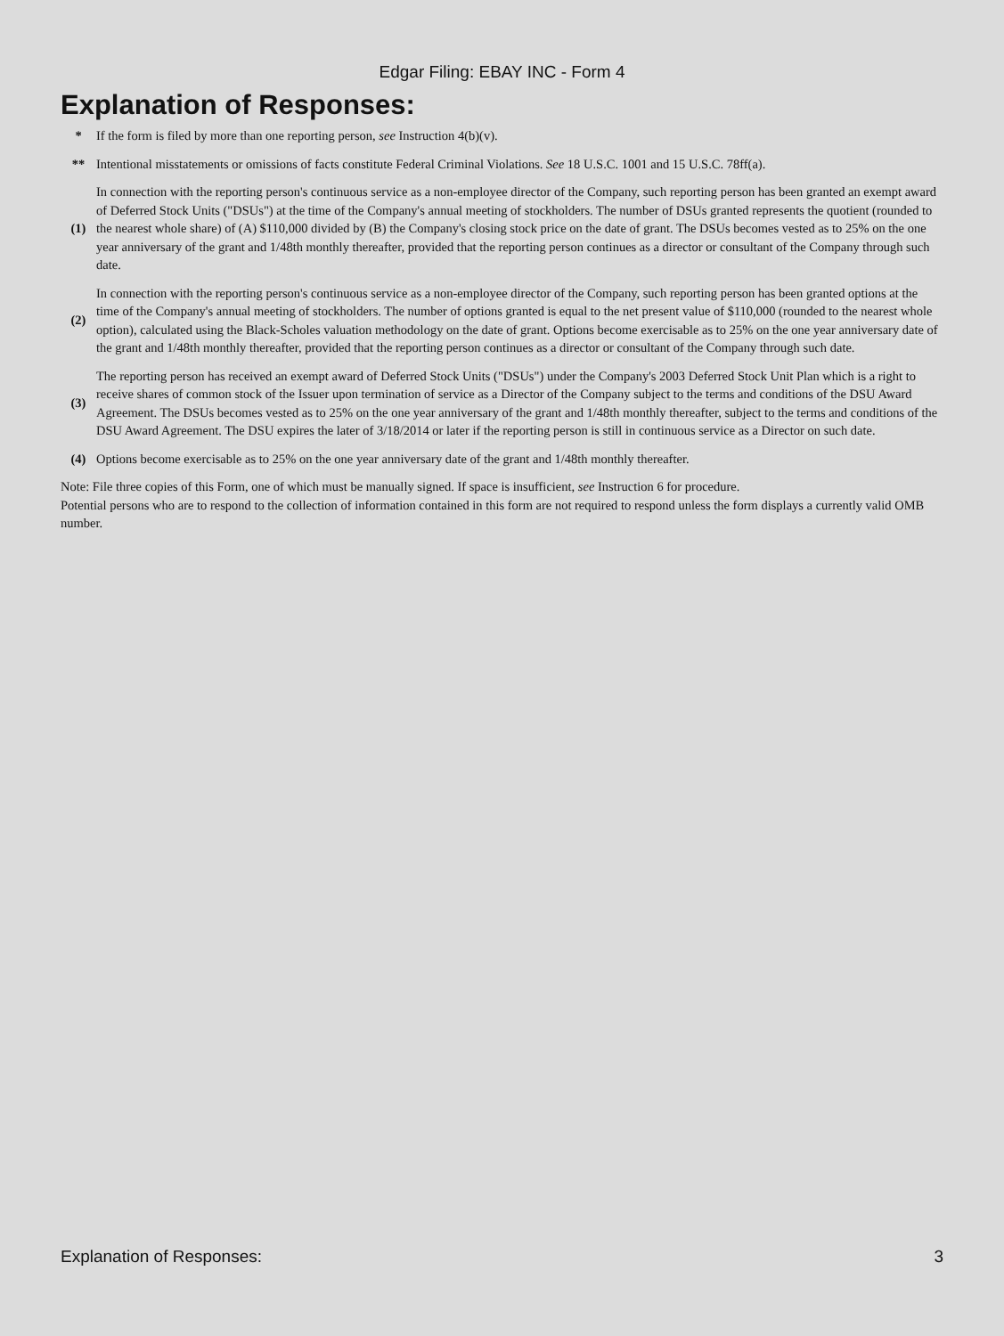Edgar Filing: EBAY INC - Form 4
Explanation of Responses:
| * | If the form is filed by more than one reporting person, see Instruction 4(b)(v). |
| ** | Intentional misstatements or omissions of facts constitute Federal Criminal Violations. See 18 U.S.C. 1001 and 15 U.S.C. 78ff(a). |
| (1) | In connection with the reporting person's continuous service as a non-employee director of the Company, such reporting person has been granted an exempt award of Deferred Stock Units ("DSUs") at the time of the Company's annual meeting of stockholders. The number of DSUs granted represents the quotient (rounded to the nearest whole share) of (A) $110,000 divided by (B) the Company's closing stock price on the date of grant. The DSUs becomes vested as to 25% on the one year anniversary of the grant and 1/48th monthly thereafter, provided that the reporting person continues as a director or consultant of the Company through such date. |
| (2) | In connection with the reporting person's continuous service as a non-employee director of the Company, such reporting person has been granted options at the time of the Company's annual meeting of stockholders. The number of options granted is equal to the net present value of $110,000 (rounded to the nearest whole option), calculated using the Black-Scholes valuation methodology on the date of grant. Options become exercisable as to 25% on the one year anniversary date of the grant and 1/48th monthly thereafter, provided that the reporting person continues as a director or consultant of the Company through such date. |
| (3) | The reporting person has received an exempt award of Deferred Stock Units ("DSUs") under the Company's 2003 Deferred Stock Unit Plan which is a right to receive shares of common stock of the Issuer upon termination of service as a Director of the Company subject to the terms and conditions of the DSU Award Agreement. The DSUs becomes vested as to 25% on the one year anniversary of the grant and 1/48th monthly thereafter, subject to the terms and conditions of the DSU Award Agreement. The DSU expires the later of 3/18/2014 or later if the reporting person is still in continuous service as a Director on such date. |
| (4) | Options become exercisable as to 25% on the one year anniversary date of the grant and 1/48th monthly thereafter. |
Note: File three copies of this Form, one of which must be manually signed. If space is insufficient, see Instruction 6 for procedure.
Potential persons who are to respond to the collection of information contained in this form are not required to respond unless the form displays a currently valid OMB number.
Explanation of Responses: 3